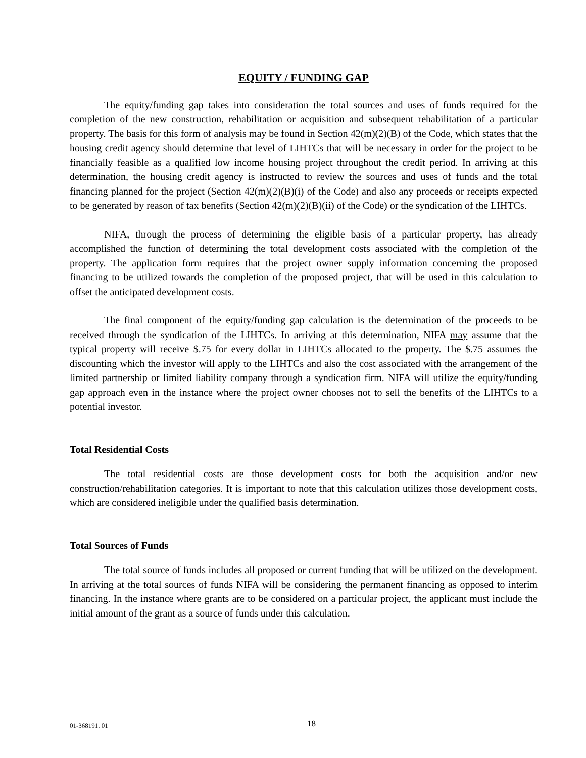EQUITY / FUNDING GAP
The equity/funding gap takes into consideration the total sources and uses of funds required for the completion of the new construction, rehabilitation or acquisition and subsequent rehabilitation of a particular property. The basis for this form of analysis may be found in Section 42(m)(2)(B) of the Code, which states that the housing credit agency should determine that level of LIHTCs that will be necessary in order for the project to be financially feasible as a qualified low income housing project throughout the credit period. In arriving at this determination, the housing credit agency is instructed to review the sources and uses of funds and the total financing planned for the project (Section 42(m)(2)(B)(i) of the Code) and also any proceeds or receipts expected to be generated by reason of tax benefits (Section 42(m)(2)(B)(ii) of the Code) or the syndication of the LIHTCs.
NIFA, through the process of determining the eligible basis of a particular property, has already accomplished the function of determining the total development costs associated with the completion of the property. The application form requires that the project owner supply information concerning the proposed financing to be utilized towards the completion of the proposed project, that will be used in this calculation to offset the anticipated development costs.
The final component of the equity/funding gap calculation is the determination of the proceeds to be received through the syndication of the LIHTCs. In arriving at this determination, NIFA may assume that the typical property will receive $.75 for every dollar in LIHTCs allocated to the property. The $.75 assumes the discounting which the investor will apply to the LIHTCs and also the cost associated with the arrangement of the limited partnership or limited liability company through a syndication firm. NIFA will utilize the equity/funding gap approach even in the instance where the project owner chooses not to sell the benefits of the LIHTCs to a potential investor.
Total Residential Costs
The total residential costs are those development costs for both the acquisition and/or new construction/rehabilitation categories. It is important to note that this calculation utilizes those development costs, which are considered ineligible under the qualified basis determination.
Total Sources of Funds
The total source of funds includes all proposed or current funding that will be utilized on the development. In arriving at the total sources of funds NIFA will be considering the permanent financing as opposed to interim financing. In the instance where grants are to be considered on a particular project, the applicant must include the initial amount of the grant as a source of funds under this calculation.
01-368191. 01 18